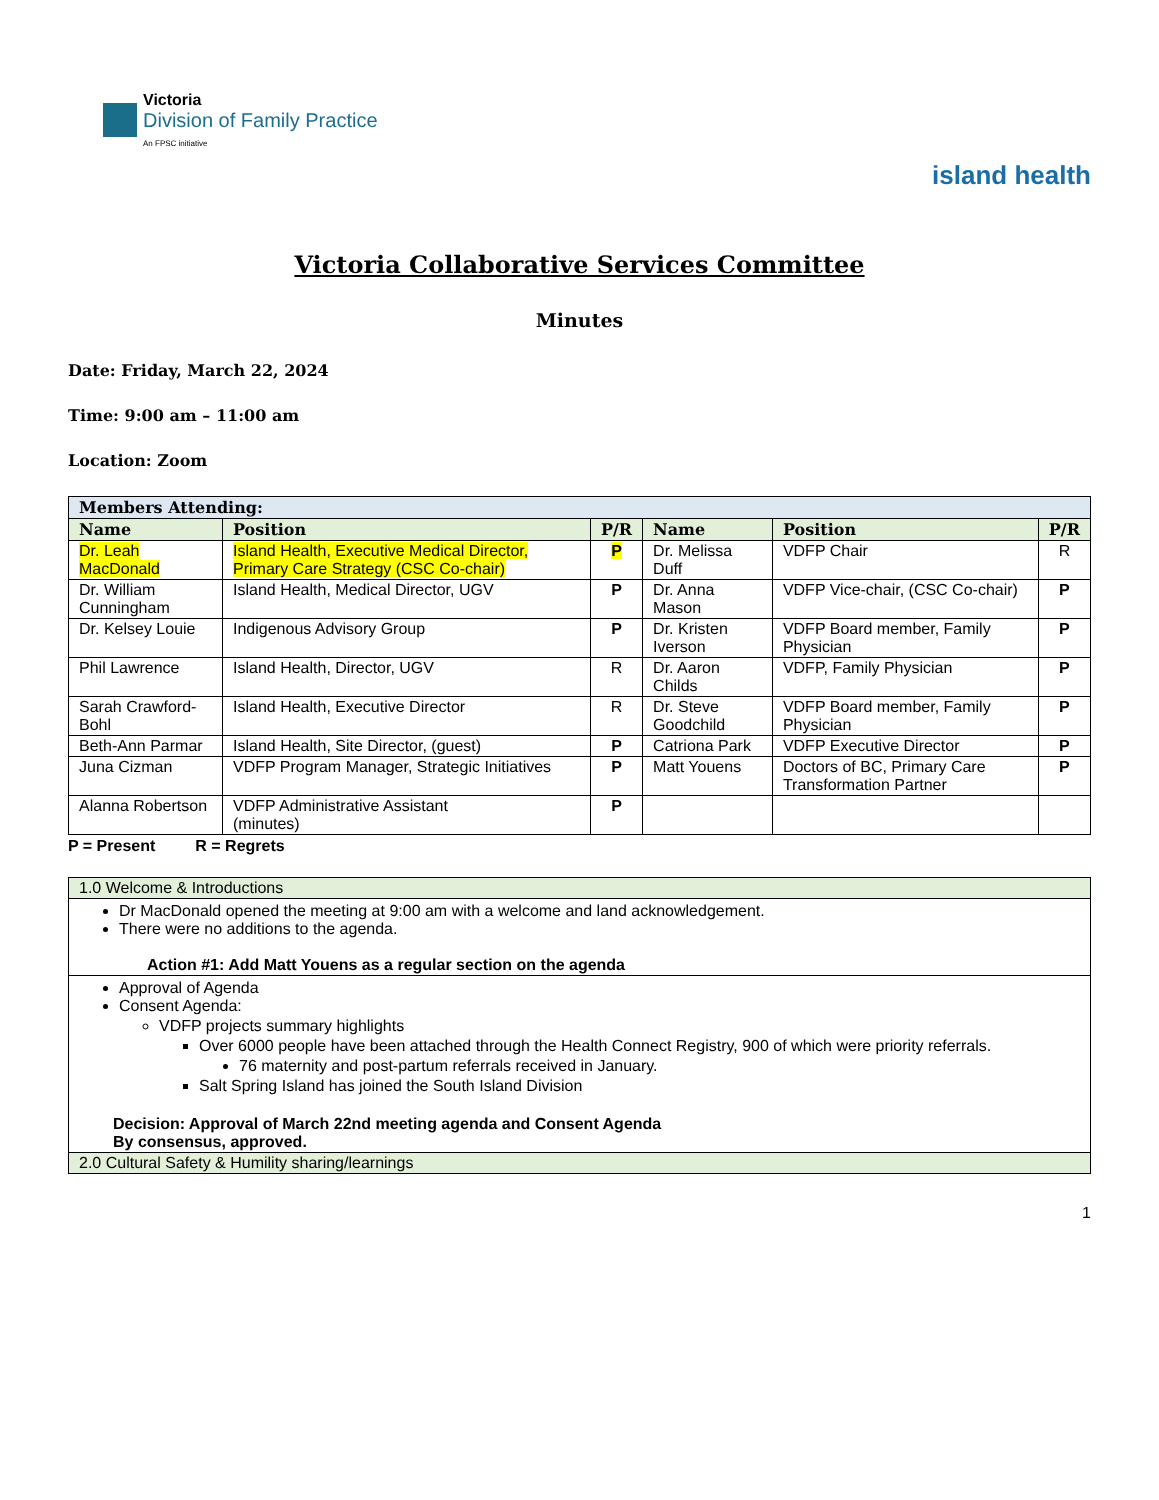Victoria
Division of Family Practice
An FPSC initiative
island health
Victoria Collaborative Services Committee
Minutes
Date: Friday, March 22, 2024
Time: 9:00 am – 11:00 am
Location: Zoom
| Members Attending: | | | | | |
| Name | Position | P/R | Name | Position | P/R |
| Dr. Leah MacDonald | Island Health, Executive Medical Director, Primary Care Strategy (CSC Co-chair) | P | Dr. Melissa Duff | VDFP Chair | R |
| Dr. William Cunningham | Island Health, Medical Director, UGV | P | Dr. Anna Mason | VDFP Vice-chair, (CSC Co-chair) | P |
| Dr. Kelsey Louie | Indigenous Advisory Group | P | Dr. Kristen Iverson | VDFP Board member, Family Physician | P |
| Phil Lawrence | Island Health, Director, UGV | R | Dr. Aaron Childs | VDFP, Family Physician | P |
| Sarah Crawford-Bohl | Island Health, Executive Director | R | Dr. Steve Goodchild | VDFP Board member, Family Physician | P |
| Beth-Ann Parmar | Island Health, Site Director, (guest) | P | Catriona Park | VDFP Executive Director | P |
| Juna Cizman | VDFP Program Manager, Strategic Initiatives | P | Matt Youens | Doctors of BC, Primary Care Transformation Partner | P |
| Alanna Robertson | VDFP Administrative Assistant (minutes) | P | | | |
P = Present R = Regrets
| 1.0 Welcome & Introductions |
| Dr MacDonald opened the meeting at 9:00 am with a welcome and land acknowledgement. There were no additions to the agenda. Action #1: Add Matt Youens as a regular section on the agenda |
| Approval of Agenda Consent Agenda: VDFP projects summary highlights Over 6000 people have been attached through the Health Connect Registry, 900 of which were priority referrals. 76 maternity and post-partum referrals received in January. Salt Spring Island has joined the South Island Division Decision: Approval of March 22nd meeting agenda and Consent Agenda By consensus, approved. |
| 2.0 Cultural Safety & Humility sharing/learnings |
1